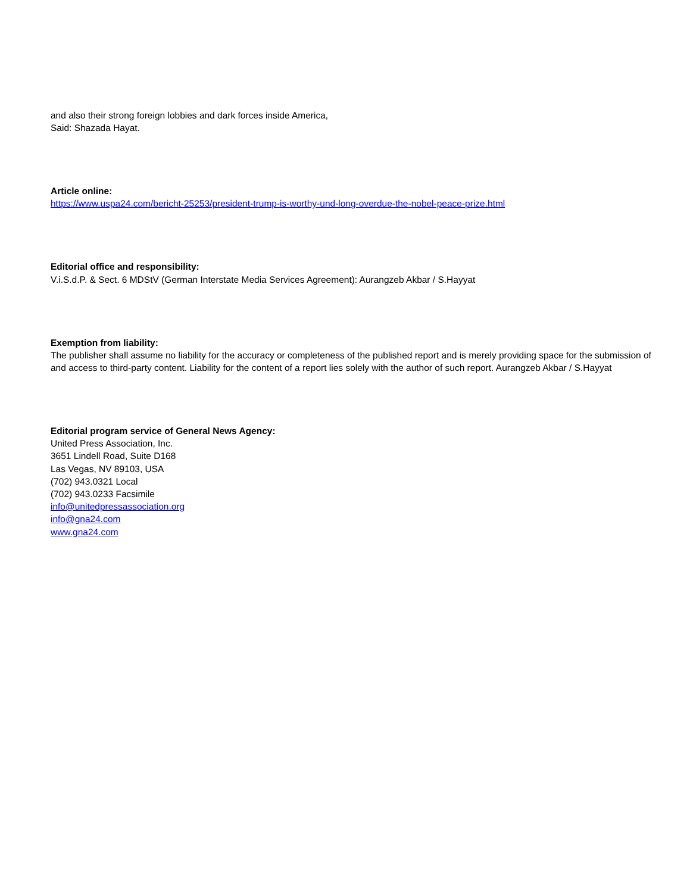and also their strong foreign lobbies and dark forces inside America,
Said: Shazada Hayat.
Article online:
https://www.uspa24.com/bericht-25253/president-trump-is-worthy-und-long-overdue-the-nobel-peace-prize.html
Editorial office and responsibility:
V.i.S.d.P. & Sect. 6 MDStV (German Interstate Media Services Agreement): Aurangzeb Akbar / S.Hayyat
Exemption from liability:
The publisher shall assume no liability for the accuracy or completeness of the published report and is merely providing space for the submission of and access to third-party content. Liability for the content of a report lies solely with the author of such report. Aurangzeb Akbar / S.Hayyat
Editorial program service of General News Agency:
United Press Association, Inc.
3651 Lindell Road, Suite D168
Las Vegas, NV 89103, USA
(702) 943.0321 Local
(702) 943.0233 Facsimile
info@unitedpressassociation.org
info@gna24.com
www.gna24.com